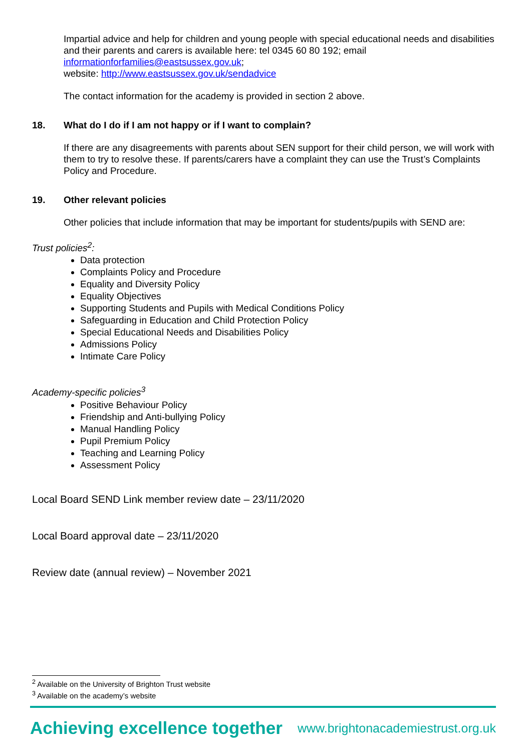Impartial advice and help for children and young people with special educational needs and disabilities and their parents and carers is available here: tel 0345 60 80 192; email informationforfamilies@eastsussex.gov.uk;
website: http://www.eastsussex.gov.uk/sendadvice
The contact information for the academy is provided in section 2 above.
18. What do I do if I am not happy or if I want to complain?
If there are any disagreements with parents about SEN support for their child person, we will work with them to try to resolve these. If parents/carers have a complaint they can use the Trust’s Complaints Policy and Procedure.
19. Other relevant policies
Other policies that include information that may be important for students/pupils with SEND are:
Trust policies<sup>2</sup>:
Data protection
Complaints Policy and Procedure
Equality and Diversity Policy
Equality Objectives
Supporting Students and Pupils with Medical Conditions Policy
Safeguarding in Education and Child Protection Policy
Special Educational Needs and Disabilities Policy
Admissions Policy
Intimate Care Policy
Academy-specific policies<sup>3</sup>
Positive Behaviour Policy
Friendship and Anti-bullying Policy
Manual Handling Policy
Pupil Premium Policy
Teaching and Learning Policy
Assessment Policy
Local Board SEND Link member review date – 23/11/2020
Local Board approval date – 23/11/2020
Review date (annual review) – November 2021
<sup>2</sup> Available on the University of Brighton Trust website
<sup>3</sup> Available on the academy’s website
Achieving excellence together www.brightonacademiestrust.org.uk